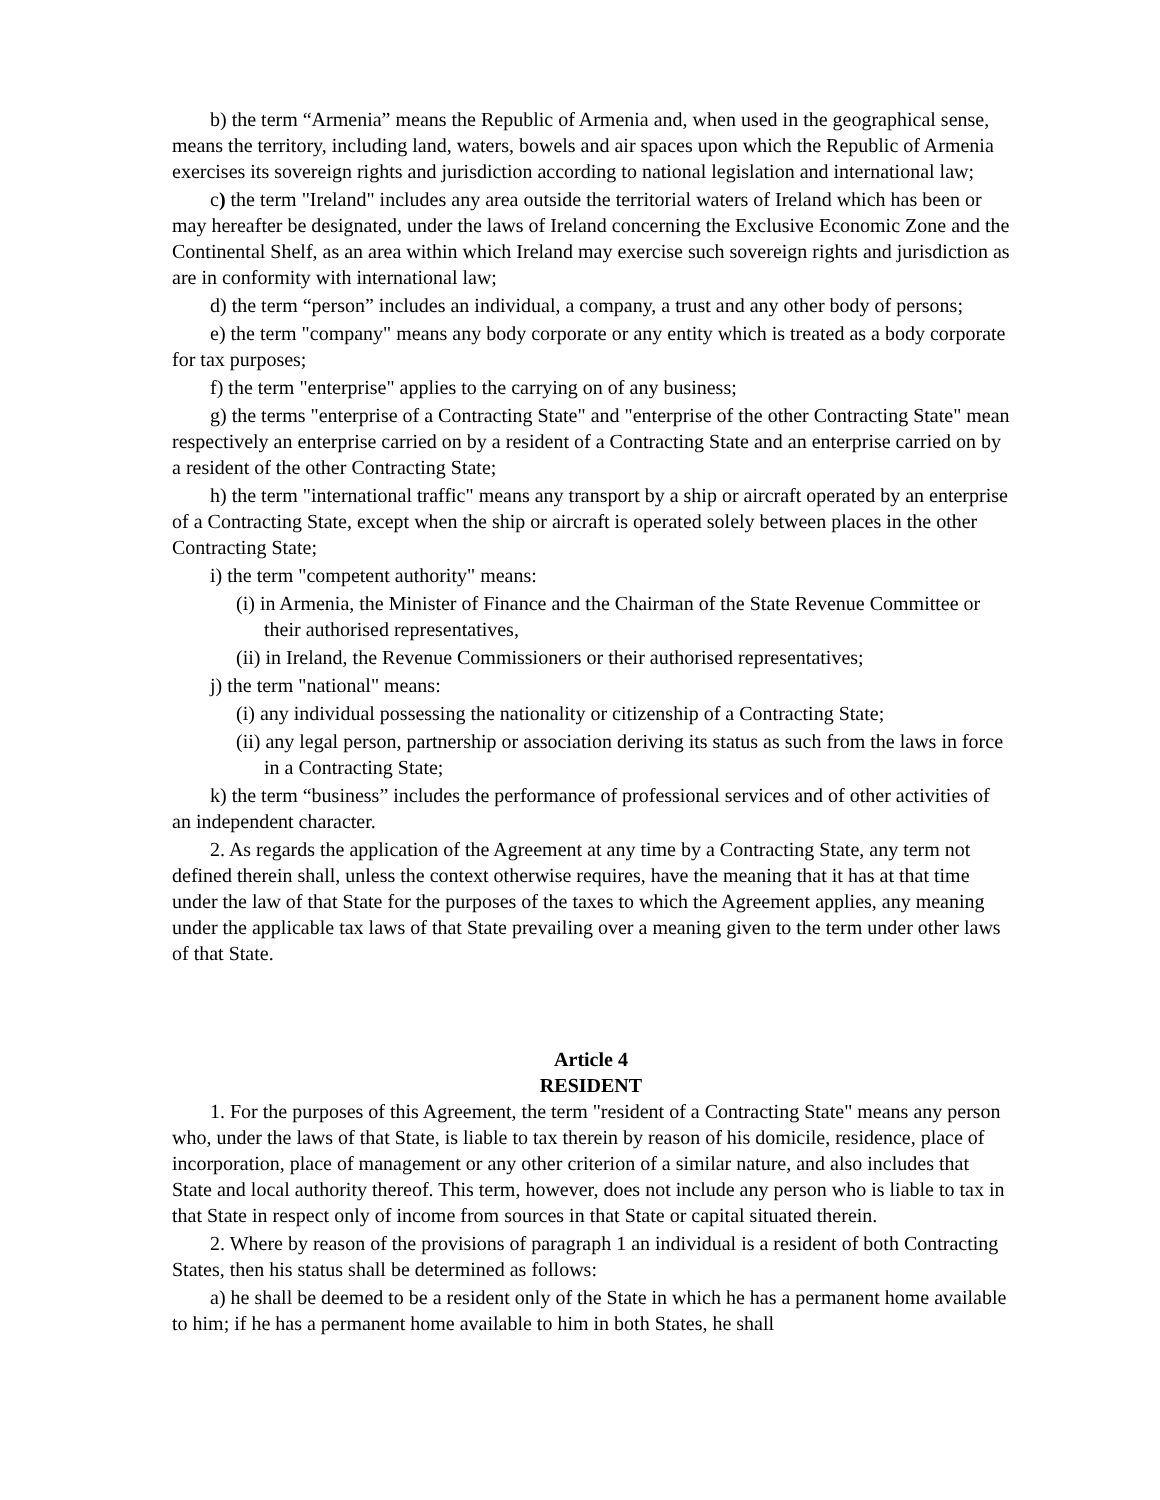b) the term “Armenia” means the Republic of Armenia and, when used in the geographical sense, means the territory, including land, waters, bowels and air spaces upon which the Republic of Armenia exercises its sovereign rights and jurisdiction according to national legislation and international law;
c) the term "Ireland" includes any area outside the territorial waters of Ireland which has been or may hereafter be designated, under the laws of Ireland concerning the Exclusive Economic Zone and the Continental Shelf, as an area within which Ireland may exercise such sovereign rights and jurisdiction as are in conformity with international law;
d) the term “person” includes an individual, a company, a trust and any other body of persons;
e) the term "company" means any body corporate or any entity which is treated as a body corporate for tax purposes;
f) the term "enterprise" applies to the carrying on of any business;
g) the terms "enterprise of a Contracting State" and "enterprise of the other Contracting State" mean respectively an enterprise carried on by a resident of a Contracting State and an enterprise carried on by a resident of the other Contracting State;
h) the term "international traffic" means any transport by a ship or aircraft operated by an enterprise of a Contracting State, except when the ship or aircraft is operated solely between places in the other Contracting State;
i) the term "competent authority" means:
(i) in Armenia, the Minister of Finance and the Chairman of the State Revenue Committee or their authorised representatives,
(ii) in Ireland, the Revenue Commissioners or their authorised representatives;
j) the term "national" means:
(i) any individual possessing the nationality or citizenship of a Contracting State;
(ii) any legal person, partnership or association deriving its status as such from the laws in force in a Contracting State;
k) the term “business” includes the performance of professional services and of other activities of an independent character.
2. As regards the application of the Agreement at any time by a Contracting State, any term not defined therein shall, unless the context otherwise requires, have the meaning that it has at that time under the law of that State for the purposes of the taxes to which the Agreement applies, any meaning under the applicable tax laws of that State prevailing over a meaning given to the term under other laws of that State.
Article 4
RESIDENT
1. For the purposes of this Agreement, the term "resident of a Contracting State" means any person who, under the laws of that State, is liable to tax therein by reason of his domicile, residence, place of incorporation, place of management or any other criterion of a similar nature, and also includes that State and local authority thereof. This term, however, does not include any person who is liable to tax in that State in respect only of income from sources in that State or capital situated therein.
2. Where by reason of the provisions of paragraph 1 an individual is a resident of both Contracting States, then his status shall be determined as follows:
a) he shall be deemed to be a resident only of the State in which he has a permanent home available to him; if he has a permanent home available to him in both States, he shall